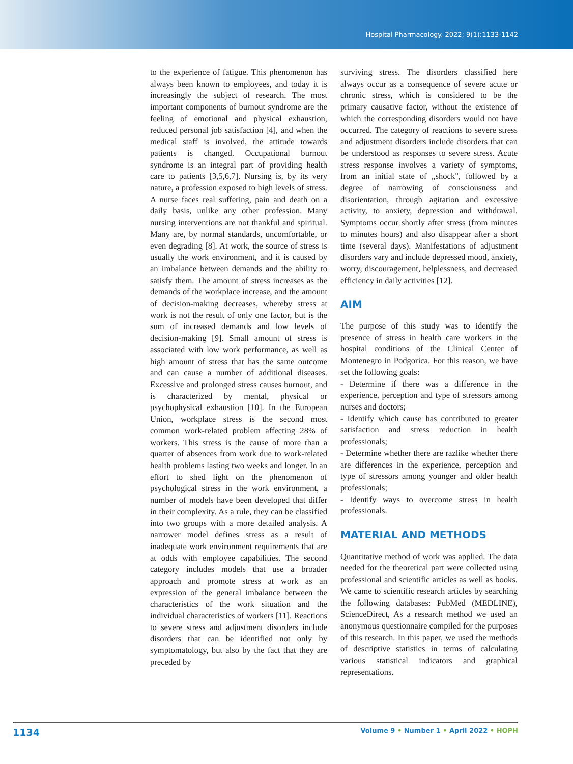Hospital Pharmacology. 2022; 9(1):1133-1142
to the experience of fatigue. This phenomenon has always been known to employees, and today it is increasingly the subject of research. The most important components of burnout syndrome are the feeling of emotional and physical exhaustion, reduced personal job satisfaction [4], and when the medical staff is involved, the attitude towards patients is changed. Occupational burnout syndrome is an integral part of providing health care to patients [3,5,6,7]. Nursing is, by its very nature, a profession exposed to high levels of stress. A nurse faces real suffering, pain and death on a daily basis, unlike any other profession. Many nursing interventions are not thankful and spiritual. Many are, by normal standards, uncomfortable, or even degrading [8]. At work, the source of stress is usually the work environment, and it is caused by an imbalance between demands and the ability to satisfy them. The amount of stress increases as the demands of the workplace increase, and the amount of decision-making decreases, whereby stress at work is not the result of only one factor, but is the sum of increased demands and low levels of decision-making [9]. Small amount of stress is associated with low work performance, as well as high amount of stress that has the same outcome and can cause a number of additional diseases. Excessive and prolonged stress causes burnout, and is characterized by mental, physical or psychophysical exhaustion [10]. In the European Union, workplace stress is the second most common work-related problem affecting 28% of workers. This stress is the cause of more than a quarter of absences from work due to work-related health problems lasting two weeks and longer. In an effort to shed light on the phenomenon of psychological stress in the work environment, a number of models have been developed that differ in their complexity. As a rule, they can be classified into two groups with a more detailed analysis. A narrower model defines stress as a result of inadequate work environment requirements that are at odds with employee capabilities. The second category includes models that use a broader approach and promote stress at work as an expression of the general imbalance between the characteristics of the work situation and the individual characteristics of workers [11]. Reactions to severe stress and adjustment disorders include disorders that can be identified not only by symptomatology, but also by the fact that they are preceded by
surviving stress. The disorders classified here always occur as a consequence of severe acute or chronic stress, which is considered to be the primary causative factor, without the existence of which the corresponding disorders would not have occurred. The category of reactions to severe stress and adjustment disorders include disorders that can be understood as responses to severe stress. Acute stress response involves a variety of symptoms, from an initial state of „shock", followed by a degree of narrowing of consciousness and disorientation, through agitation and excessive activity, to anxiety, depression and withdrawal. Symptoms occur shortly after stress (from minutes to minutes hours) and also disappear after a short time (several days). Manifestations of adjustment disorders vary and include depressed mood, anxiety, worry, discouragement, helplessness, and decreased efficiency in daily activities [12].
AIM
The purpose of this study was to identify the presence of stress in health care workers in the hospital conditions of the Clinical Center of Montenegro in Podgorica. For this reason, we have set the following goals:
- Determine if there was a difference in the experience, perception and type of stressors among nurses and doctors;
- Identify which cause has contributed to greater satisfaction and stress reduction in health professionals;
- Determine whether there are razlike whether there are differences in the experience, perception and type of stressors among younger and older health professionals;
- Identify ways to overcome stress in health professionals.
MATERIAL AND METHODS
Quantitative method of work was applied. The data needed for the theoretical part were collected using professional and scientific articles as well as books. We came to scientific research articles by searching the following databases: PubMed (MEDLINE), ScienceDirect, As a research method we used an anonymous questionnaire compiled for the purposes of this research. In this paper, we used the methods of descriptive statistics in terms of calculating various statistical indicators and graphical representations.
1134 Volume 9 • Number 1 • April 2022 • HOPH